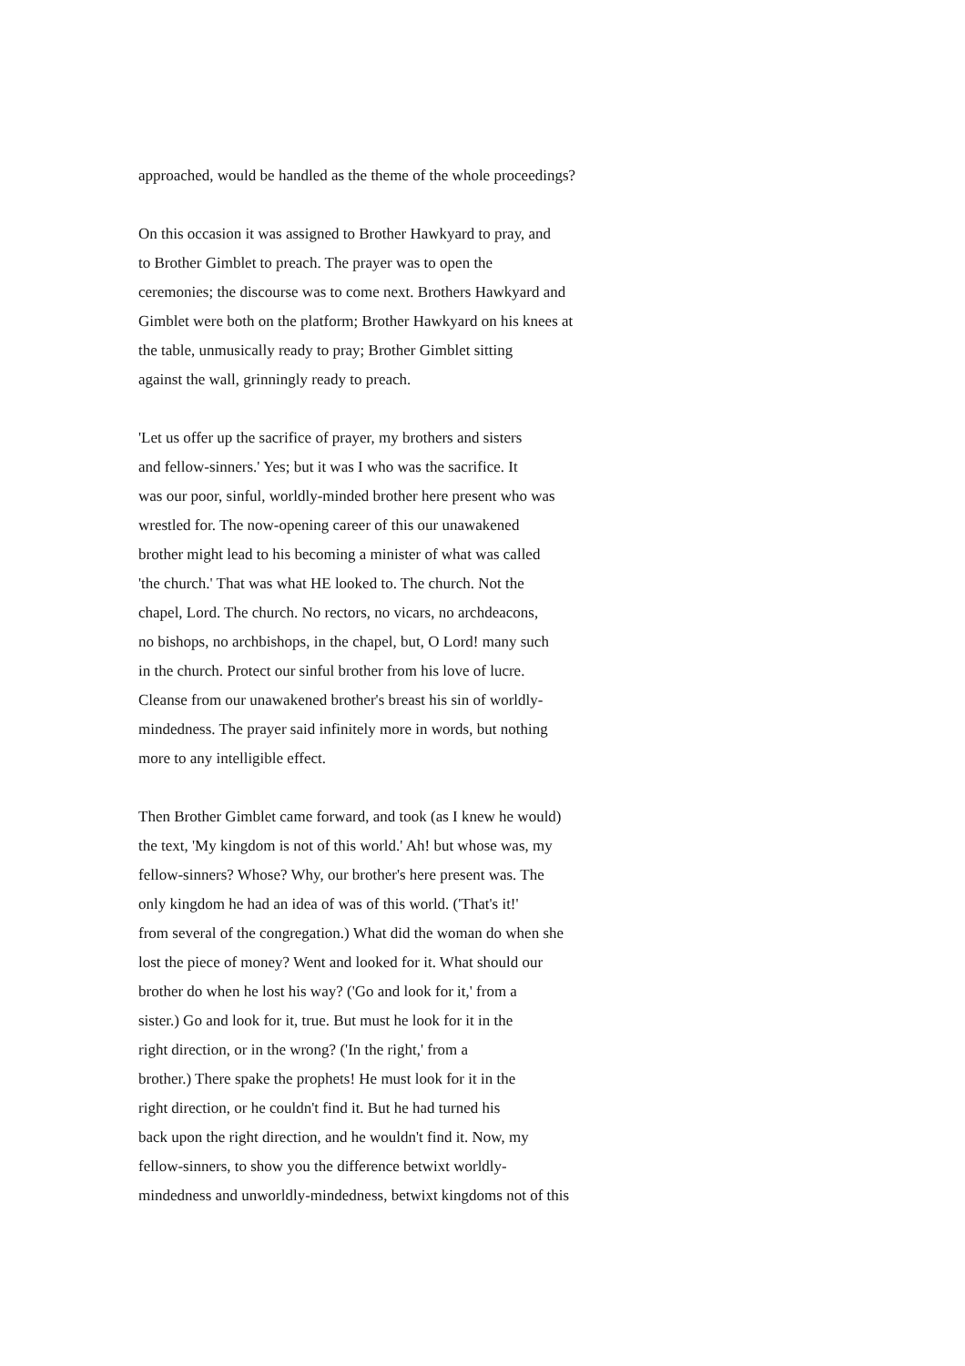approached, would be handled as the theme of the whole proceedings?
On this occasion it was assigned to Brother Hawkyard to pray, and to Brother Gimblet to preach. The prayer was to open the ceremonies; the discourse was to come next. Brothers Hawkyard and Gimblet were both on the platform; Brother Hawkyard on his knees at the table, unmusically ready to pray; Brother Gimblet sitting against the wall, grinningly ready to preach.
'Let us offer up the sacrifice of prayer, my brothers and sisters and fellow-sinners.' Yes; but it was I who was the sacrifice. It was our poor, sinful, worldly-minded brother here present who was wrestled for. The now-opening career of this our unawakened brother might lead to his becoming a minister of what was called 'the church.' That was what HE looked to. The church. Not the chapel, Lord. The church. No rectors, no vicars, no archdeacons, no bishops, no archbishops, in the chapel, but, O Lord! many such in the church. Protect our sinful brother from his love of lucre. Cleanse from our unawakened brother's breast his sin of worldly- mindedness. The prayer said infinitely more in words, but nothing more to any intelligible effect.
Then Brother Gimblet came forward, and took (as I knew he would) the text, 'My kingdom is not of this world.' Ah! but whose was, my fellow-sinners? Whose? Why, our brother's here present was. The only kingdom he had an idea of was of this world. ('That's it!' from several of the congregation.) What did the woman do when she lost the piece of money? Went and looked for it. What should our brother do when he lost his way? ('Go and look for it,' from a sister.) Go and look for it, true. But must he look for it in the right direction, or in the wrong? ('In the right,' from a brother.) There spake the prophets! He must look for it in the right direction, or he couldn't find it. But he had turned his back upon the right direction, and he wouldn't find it. Now, my fellow-sinners, to show you the difference betwixt worldly- mindedness and unworldly-mindedness, betwixt kingdoms not of this